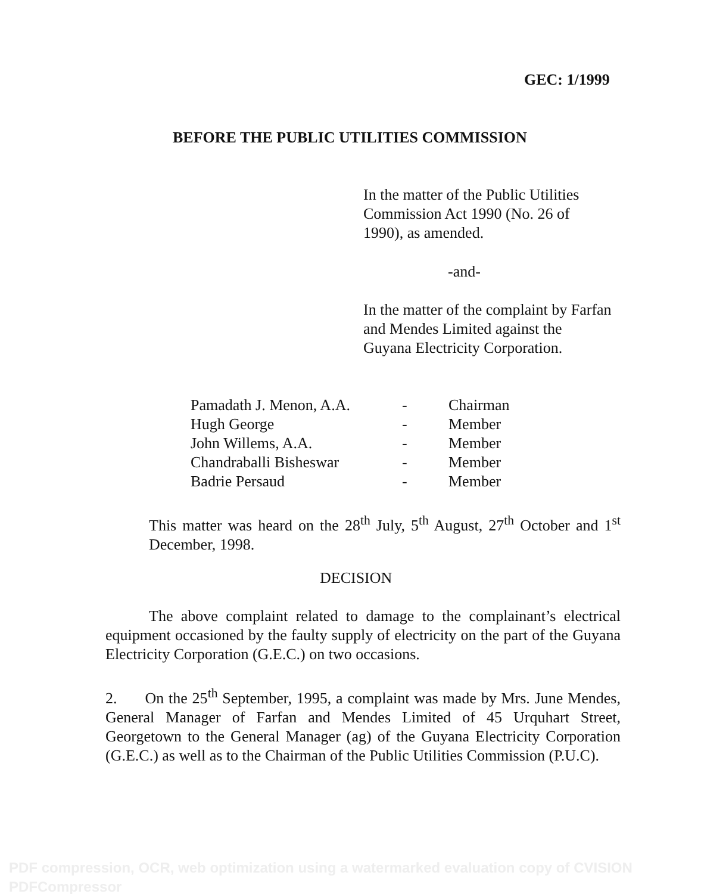GEC: 1/1999
BEFORE THE PUBLIC UTILITIES COMMISSION
In the matter of the Public Utilities Commission Act 1990 (No. 26 of 1990), as amended.
-and-
In the matter of the complaint by Farfan and Mendes Limited against the Guyana Electricity Corporation.
| Pamadath J. Menon, A.A. | - | Chairman |
| Hugh George | - | Member |
| John Willems, A.A. | - | Member |
| Chandraballi Bisheswar | - | Member |
| Badrie Persaud | - | Member |
This matter was heard on the 28<sup>th</sup> July, 5<sup>th</sup> August, 27<sup>th</sup> October and 1<sup>st</sup> December, 1998.
DECISION
The above complaint related to damage to the complainant’s electrical equipment occasioned by the faulty supply of electricity on the part of the Guyana Electricity Corporation (G.E.C.) on two occasions.
2. On the 25<sup>th</sup> September, 1995, a complaint was made by Mrs. June Mendes, General Manager of Farfan and Mendes Limited of 45 Urquhart Street, Georgetown to the General Manager (ag) of the Guyana Electricity Corporation (G.E.C.) as well as to the Chairman of the Public Utilities Commission (P.U.C).
PDF compression, OCR, web optimization using a watermarked evaluation copy of CVISION PDFCompressor